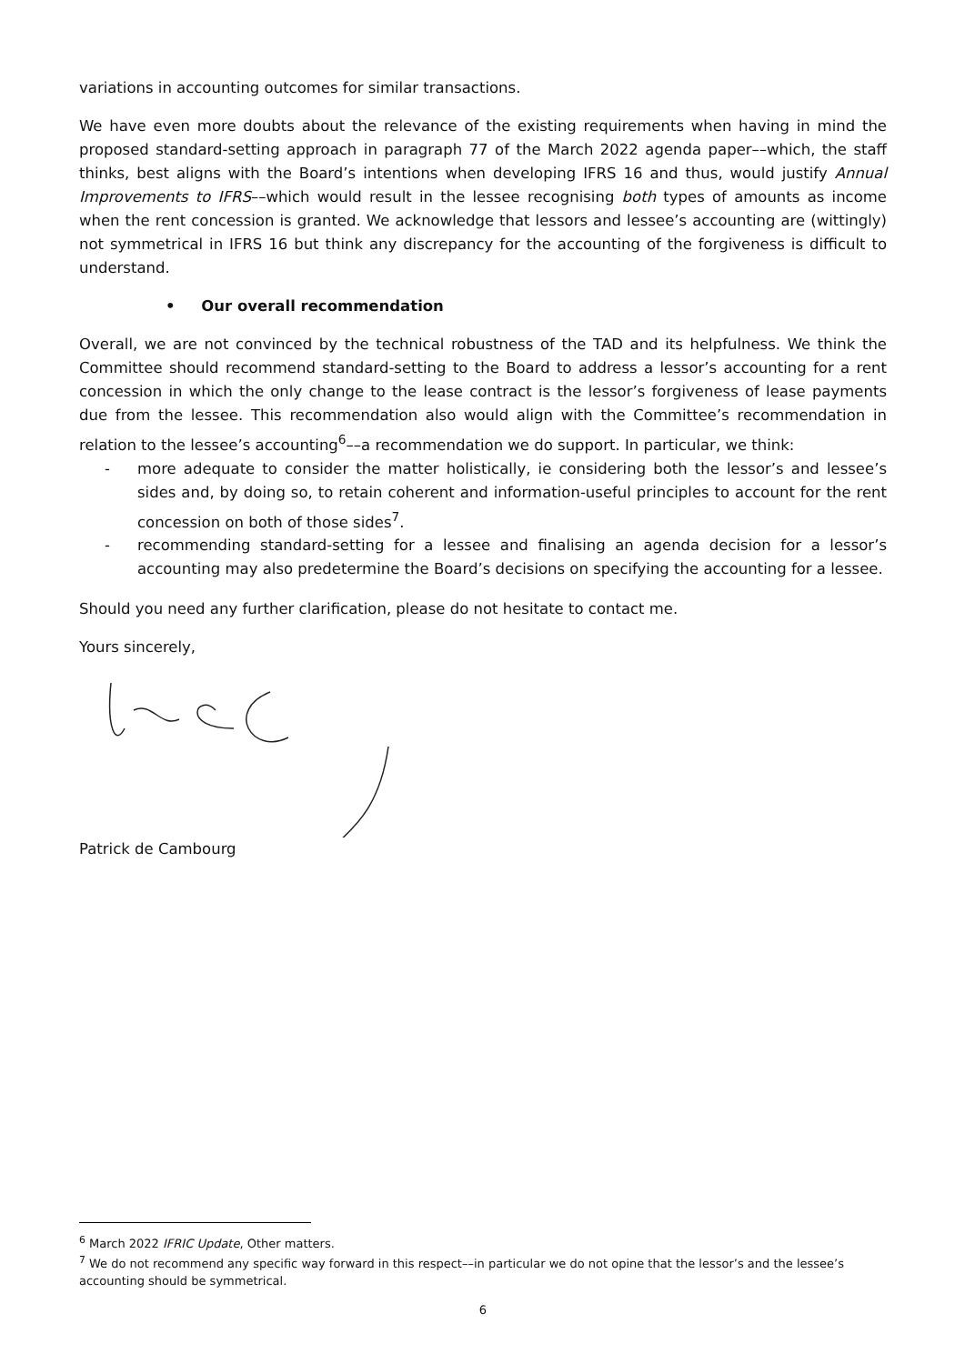variations in accounting outcomes for similar transactions.
We have even more doubts about the relevance of the existing requirements when having in mind the proposed standard-setting approach in paragraph 77 of the March 2022 agenda paper––which, the staff thinks, best aligns with the Board’s intentions when developing IFRS 16 and thus, would justify Annual Improvements to IFRS––which would result in the lessee recognising both types of amounts as income when the rent concession is granted. We acknowledge that lessors and lessee’s accounting are (wittingly) not symmetrical in IFRS 16 but think any discrepancy for the accounting of the forgiveness is difficult to understand.
• Our overall recommendation
Overall, we are not convinced by the technical robustness of the TAD and its helpfulness. We think the Committee should recommend standard-setting to the Board to address a lessor’s accounting for a rent concession in which the only change to the lease contract is the lessor’s forgiveness of lease payments due from the lessee. This recommendation also would align with the Committee’s recommendation in relation to the lessee’s accounting<sup>6</sup>––a recommendation we do support. In particular, we think:
- more adequate to consider the matter holistically, ie considering both the lessor’s and lessee’s sides and, by doing so, to retain coherent and information-useful principles to account for the rent concession on both of those sides<sup>7</sup>.
- recommending standard-setting for a lessee and finalising an agenda decision for a lessor’s accounting may also predetermine the Board’s decisions on specifying the accounting for a lessee.
Should you need any further clarification, please do not hesitate to contact me.
Yours sincerely,
Patrick de Cambourg
<sup>6</sup> March 2022 IFRIC Update, Other matters.
<sup>7</sup> We do not recommend any specific way forward in this respect––in particular we do not opine that the lessor’s and the lessee’s accounting should be symmetrical.
6